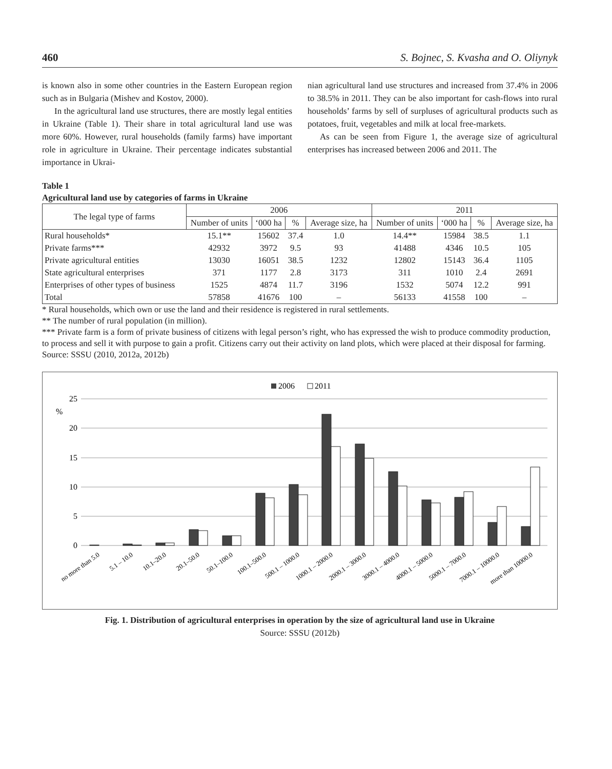460 S. Bojnec, S. Kvasha and O. Oliynyk
is known also in some other countries in the Eastern European region such as in Bulgaria (Mishev and Kostov, 2000).
In the agricultural land use structures, there are mostly legal entities in Ukraine (Table 1). Their share in total agricultural land use was more 60%. However, rural households (family farms) have important role in agriculture in Ukraine. Their percentage indicates substantial importance in Ukrai-
nian agricultural land use structures and increased from 37.4% in 2006 to 38.5% in 2011. They can be also important for cash-flows into rural households’ farms by sell of surpluses of agricultural products such as potatoes, fruit, vegetables and milk at local free-markets.
As can be seen from Figure 1, the average size of agricultural enterprises has increased between 2006 and 2011. The
Table 1
Agricultural land use by categories of farms in Ukraine
| The legal type of farms | 2006 | | | | 2011 | | | |
| --- | --- | --- | --- | --- | --- | --- | --- | --- |
| | Number of units | ‘000 ha | % | Average size, ha | Number of units | ‘000 ha | % | Average size, ha |
| Rural households* | 15.1** | 15602 | 37.4 | 1.0 | 14.4** | 15984 | 38.5 | 1.1 |
| Private farms*** | 42932 | 3972 | 9.5 | 93 | 41488 | 4346 | 10.5 | 105 |
| Private agricultural entities | 13030 | 16051 | 38.5 | 1232 | 12802 | 15143 | 36.4 | 1105 |
| State agricultural enterprises | 371 | 1177 | 2.8 | 3173 | 311 | 1010 | 2.4 | 2691 |
| Enterprises of other types of business | 1525 | 4874 | 11.7 | 3196 | 1532 | 5074 | 12.2 | 991 |
| Total | 57858 | 41676 | 100 | – | 56133 | 41558 | 100 | – |
* Rural households, which own or use the land and their residence is registered in rural settlements.
** The number of rural population (in million).
*** Private farm is a form of private business of citizens with legal person’s right, who has expressed the wish to produce commodity production, to process and sell it with purpose to gain a profit. Citizens carry out their activity on land plots, which were placed at their disposal for farming.
Source: SSSU (2010, 2012a, 2012b)
2006
2011
25
20
15
10
5
0
%
no more than 5.0
5.1 – 10.0
10.1–20.0
20.1–50.0
50.1–100.0
100.1–500.0
500.1 – 1000.0
1000.1 – 2000.0
2000.1 – 3000.0
3000.1 – 4000.0
4000.1 – 5000.0
5000.1 – 7000.0
7000.1 – 10000.0
more than 10000.0
Fig. 1. Distribution of agricultural enterprises in operation by the size of agricultural land use in Ukraine
Source: SSSU (2012b)